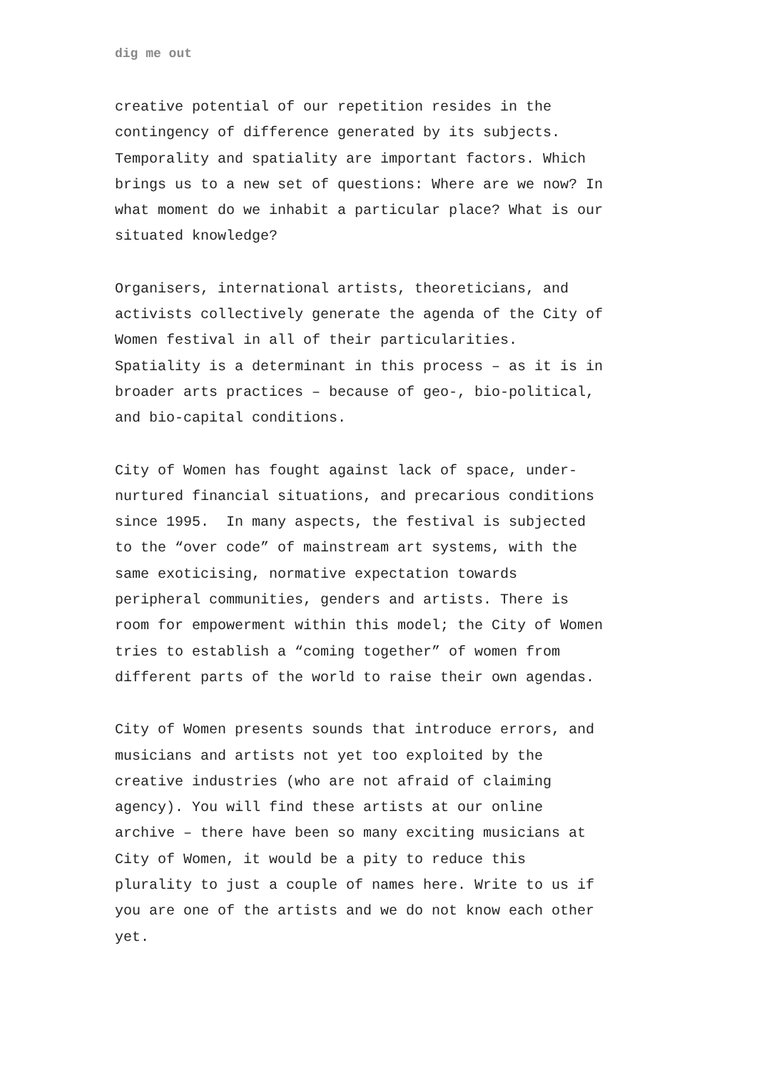dig me out
creative potential of our repetition resides in the
contingency of difference generated by its subjects.
Temporality and spatiality are important factors. Which
brings us to a new set of questions: Where are we now? In
what moment do we inhabit a particular place? What is our
situated knowledge?
Organisers, international artists, theoreticians, and
activists collectively generate the agenda of the City of
Women festival in all of their particularities.
Spatiality is a determinant in this process – as it is in
broader arts practices – because of geo-, bio-political,
and bio-capital conditions.
City of Women has fought against lack of space, under-
nurtured financial situations, and precarious conditions
since 1995. In many aspects, the festival is subjected
to the “over code” of mainstream art systems, with the
same exoticising, normative expectation towards
peripheral communities, genders and artists. There is
room for empowerment within this model; the City of Women
tries to establish a “coming together” of women from
different parts of the world to raise their own agendas.
City of Women presents sounds that introduce errors, and
musicians and artists not yet too exploited by the
creative industries (who are not afraid of claiming
agency). You will find these artists at our online
archive – there have been so many exciting musicians at
City of Women, it would be a pity to reduce this
plurality to just a couple of names here. Write to us if
you are one of the artists and we do not know each other
yet.